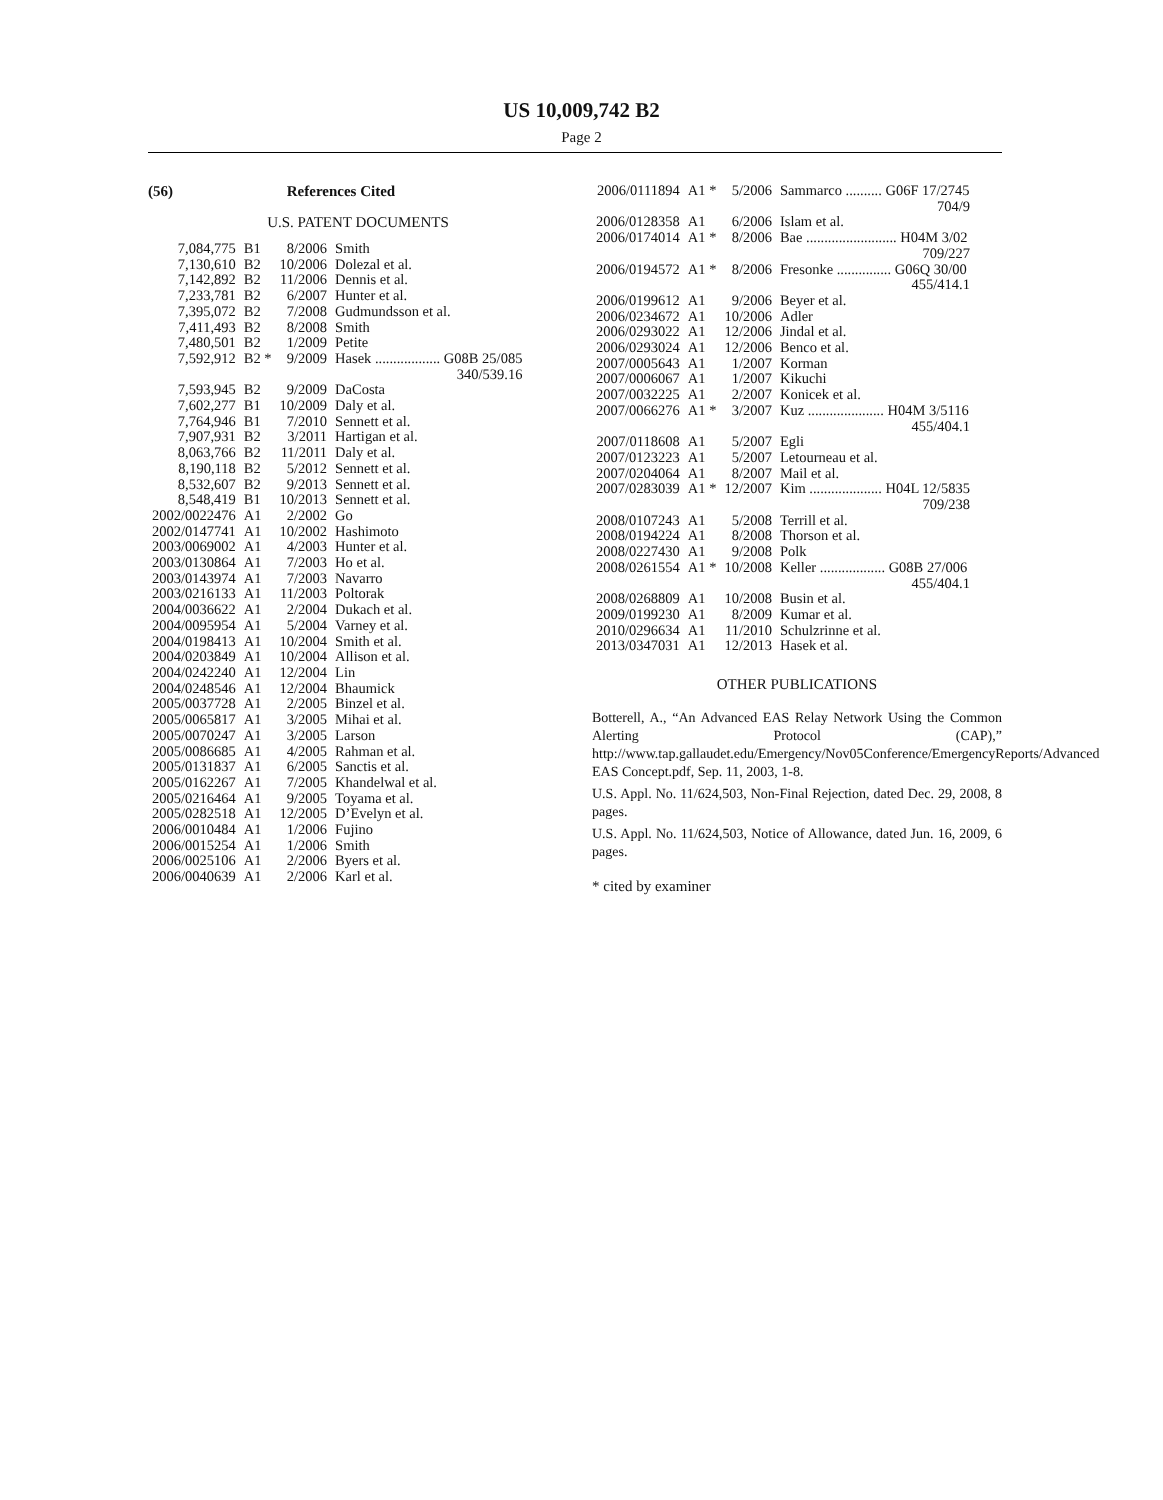US 10,009,742 B2
Page 2
(56) References Cited
U.S. PATENT DOCUMENTS
| 7,084,775 | B1 | 8/2006 | Smith |
| 7,130,610 | B2 | 10/2006 | Dolezal et al. |
| 7,142,892 | B2 | 11/2006 | Dennis et al. |
| 7,233,781 | B2 | 6/2007 | Hunter et al. |
| 7,395,072 | B2 | 7/2008 | Gudmundsson et al. |
| 7,411,493 | B2 | 8/2008 | Smith |
| 7,480,501 | B2 | 1/2009 | Petite |
| 7,592,912 | B2 * | 9/2009 | Hasek .................. G08B 25/085 340/539.16 |
| 7,593,945 | B2 | 9/2009 | DaCosta |
| 7,602,277 | B1 | 10/2009 | Daly et al. |
| 7,764,946 | B1 | 7/2010 | Sennett et al. |
| 7,907,931 | B2 | 3/2011 | Hartigan et al. |
| 8,063,766 | B2 | 11/2011 | Daly et al. |
| 8,190,118 | B2 | 5/2012 | Sennett et al. |
| 8,532,607 | B2 | 9/2013 | Sennett et al. |
| 8,548,419 | B1 | 10/2013 | Sennett et al. |
| 2002/0022476 | A1 | 2/2002 | Go |
| 2002/0147741 | A1 | 10/2002 | Hashimoto |
| 2003/0069002 | A1 | 4/2003 | Hunter et al. |
| 2003/0130864 | A1 | 7/2003 | Ho et al. |
| 2003/0143974 | A1 | 7/2003 | Navarro |
| 2003/0216133 | A1 | 11/2003 | Poltorak |
| 2004/0036622 | A1 | 2/2004 | Dukach et al. |
| 2004/0095954 | A1 | 5/2004 | Varney et al. |
| 2004/0198413 | A1 | 10/2004 | Smith et al. |
| 2004/0203849 | A1 | 10/2004 | Allison et al. |
| 2004/0242240 | A1 | 12/2004 | Lin |
| 2004/0248546 | A1 | 12/2004 | Bhaumick |
| 2005/0037728 | A1 | 2/2005 | Binzel et al. |
| 2005/0065817 | A1 | 3/2005 | Mihai et al. |
| 2005/0070247 | A1 | 3/2005 | Larson |
| 2005/0086685 | A1 | 4/2005 | Rahman et al. |
| 2005/0131837 | A1 | 6/2005 | Sanctis et al. |
| 2005/0162267 | A1 | 7/2005 | Khandelwal et al. |
| 2005/0216464 | A1 | 9/2005 | Toyama et al. |
| 2005/0282518 | A1 | 12/2005 | D’Evelyn et al. |
| 2006/0010484 | A1 | 1/2006 | Fujino |
| 2006/0015254 | A1 | 1/2006 | Smith |
| 2006/0025106 | A1 | 2/2006 | Byers et al. |
| 2006/0040639 | A1 | 2/2006 | Karl et al. |
| 2006/0111894 | A1 * | 5/2006 | Sammarco .......... G06F 17/2745 704/9 |
| 2006/0128358 | A1 | 6/2006 | Islam et al. |
| 2006/0174014 | A1 * | 8/2006 | Bae ......................... H04M 3/02 709/227 |
| 2006/0194572 | A1 * | 8/2006 | Fresonke ............... G06Q 30/00 455/414.1 |
| 2006/0199612 | A1 | 9/2006 | Beyer et al. |
| 2006/0234672 | A1 | 10/2006 | Adler |
| 2006/0293022 | A1 | 12/2006 | Jindal et al. |
| 2006/0293024 | A1 | 12/2006 | Benco et al. |
| 2007/0005643 | A1 | 1/2007 | Korman |
| 2007/0006067 | A1 | 1/2007 | Kikuchi |
| 2007/0032225 | A1 | 2/2007 | Konicek et al. |
| 2007/0066276 | A1 * | 3/2007 | Kuz ..................... H04M 3/5116 455/404.1 |
| 2007/0118608 | A1 | 5/2007 | Egli |
| 2007/0123223 | A1 | 5/2007 | Letourneau et al. |
| 2007/0204064 | A1 | 8/2007 | Mail et al. |
| 2007/0283039 | A1 * | 12/2007 | Kim .................... H04L 12/5835 709/238 |
| 2008/0107243 | A1 | 5/2008 | Terrill et al. |
| 2008/0194224 | A1 | 8/2008 | Thorson et al. |
| 2008/0227430 | A1 | 9/2008 | Polk |
| 2008/0261554 | A1 * | 10/2008 | Keller .................. G08B 27/006 455/404.1 |
| 2008/0268809 | A1 | 10/2008 | Busin et al. |
| 2009/0199230 | A1 | 8/2009 | Kumar et al. |
| 2010/0296634 | A1 | 11/2010 | Schulzrinne et al. |
| 2013/0347031 | A1 | 12/2013 | Hasek et al. |
OTHER PUBLICATIONS
Botterell, A., “An Advanced EAS Relay Network Using the Common Alerting Protocol (CAP),” http://www.tap.gallaudet.edu/Emergency/Nov05Conference/EmergencyReports/Advanced EAS Concept.pdf, Sep. 11, 2003, 1-8.
U.S. Appl. No. 11/624,503, Non-Final Rejection, dated Dec. 29, 2008, 8 pages.
U.S. Appl. No. 11/624,503, Notice of Allowance, dated Jun. 16, 2009, 6 pages.
* cited by examiner